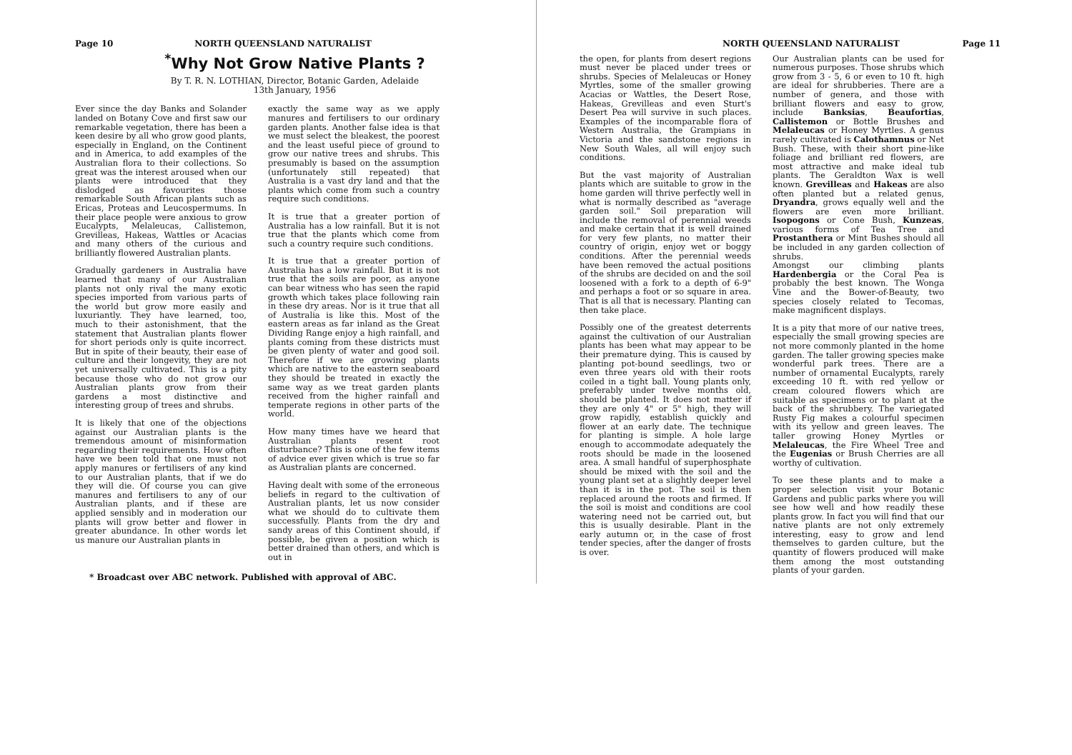Page 10 NORTH QUEENSLAND NATURALIST
<sup>*</sup> Why Not Grow Native Plants ?
By T. R. N. LOTHIAN, Director, Botanic Garden, Adelaide
13th January, 1956
Ever since the day Banks and Solander landed on Botany Cove and first saw our remarkable vegetation, there has been a keen desire by all who grow good plants, especially in England, on the Continent and in America, to add examples of the Australian flora to their collections. So great was the interest aroused when our plants were introduced that they dislodged as favourites those remarkable South African plants such as Ericas, Proteas and Leucospermums. In their place people were anxious to grow Eucalypts, Melaleucas, Callistemon, Grevilleas, Hakeas, Wattles or Acacias and many others of the curious and brilliantly flowered Australian plants.
Gradually gardeners in Australia have learned that many of our Australian plants not only rival the many exotic species imported from various parts of the world but grow more easily and luxuriantly. They have learned, too, much to their astonishment, that the statement that Australian plants flower for short periods only is quite incorrect. But in spite of their beauty, their ease of culture and their longevity, they are not yet universally cultivated. This is a pity because those who do not grow our Australian plants grow from their gardens a most distinctive and interesting group of trees and shrubs.
It is likely that one of the objections against our Australian plants is the tremendous amount of misinformation regarding their requirements. How often have we been told that one must not apply manures or fertilisers of any kind to our Australian plants, that if we do they will die. Of course you can give manures and fertilisers to any of our Australian plants, and if these are applied sensibly and in moderation our plants will grow better and flower in greater abundance. In other words let us manure our Australian plants in
exactly the same way as we apply manures and fertilisers to our ordinary garden plants. Another false idea is that we must select the bleakest, the poorest and the least useful piece of ground to grow our native trees and shrubs. This presumably is based on the assumption (unfortunately still repeated) that Australia is a vast dry land and that the plants which come from such a country require such conditions.
It is true that a greater portion of Australia has a low rainfall. But it is not true that the plants which come from such a country require such conditions.
It is true that a greater portion of Australia has a low rainfall. But it is not true that the soils are poor, as anyone can bear witness who has seen the rapid growth which takes place following rain in these dry areas. Nor is it true that all of Australia is like this. Most of the eastern areas as far inland as the Great Dividing Range enjoy a high rainfall, and plants coming from these districts must be given plenty of water and good soil. Therefore if we are growing plants which are native to the eastern seaboard they should be treated in exactly the same way as we treat garden plants received from the higher rainfall and temperate regions in other parts of the world.
How many times have we heard that Australian plants resent root disturbance? This is one of the few items of advice ever given which is true so far as Australian plants are concerned.
Having dealt with some of the erroneous beliefs in regard to the cultivation of Australian plants, let us now consider what we should do to cultivate them successfully. Plants from the dry and sandy areas of this Continent should, if possible, be given a position which is better drained than others, and which is out in
* Broadcast over ABC network. Published with approval of ABC.
NORTH QUEENSLAND NATURALIST Page 11
the open, for plants from desert regions must never be placed under trees or shrubs. Species of Melaleucas or Honey Myrtles, some of the smaller growing Acacias or Wattles, the Desert Rose, Hakeas, Grevilleas and even Sturt's Desert Pea will survive in such places. Examples of the incomparable flora of Western Australia, the Grampians in Victoria and the sandstone regions in New South Wales, all will enjoy such conditions.
But the vast majority of Australian plants which are suitable to grow in the home garden will thrive perfectly well in what is normally described as "average garden soil." Soil preparation will include the removal of perennial weeds and make certain that it is well drained for very few plants, no matter their country of origin, enjoy wet or boggy conditions. After the perennial weeds have been removed the actual positions of the shrubs are decided on and the soil loosened with a fork to a depth of 6-9" and perhaps a foot or so square in area. That is all that is necessary. Planting can then take place.
Possibly one of the greatest deterrents against the cultivation of our Australian plants has been what may appear to be their premature dying. This is caused by planting pot-bound seedlings, two or even three years old with their roots coiled in a tight ball. Young plants only, preferably under twelve months old, should be planted. It does not matter if they are only 4" or 5" high, they will grow rapidly, establish quickly and flower at an early date. The technique for planting is simple. A hole large enough to accommodate adequately the roots should be made in the loosened area. A small handful of superphosphate should be mixed with the soil and the young plant set at a slightly deeper level than it is in the pot. The soil is then replaced around the roots and firmed. If the soil is moist and conditions are cool watering need not be carried out, but this is usually desirable. Plant in the early autumn or, in the case of frost tender species, after the danger of frosts is over.
Our Australian plants can be used for numerous purposes. Those shrubs which grow from 3 - 5, 6 or even to 10 ft. high are ideal for shrubberies. There are a number of genera, and those with brilliant flowers and easy to grow, include Banksias, Beaufortias, Callistemon or Bottle Brushes and Melaleucas or Honey Myrtles. A genus rarely cultivated is Calothamnus or Net Bush. These, with their short pine-like foliage and brilliant red flowers, are most attractive and make ideal tub plants. The Geraldton Wax is well known. Grevilleas and Hakeas are also often planted but a related genus, Dryandra, grows equally well and the flowers are even more brilliant. Isopogons or Cone Bush, Kunzeas, various forms of Tea Tree and Prostanthera or Mint Bushes should all be included in any garden collection of shrubs.
Amongst our climbing plants Hardenbergia or the Coral Pea is probably the best known. The Wonga Vine and the Bower-of-Beauty, two species closely related to Tecomas, make magnificent displays.
It is a pity that more of our native trees, especially the small growing species are not more commonly planted in the home garden. The taller growing species make wonderful park trees. There are a number of ornamental Eucalypts, rarely exceeding 10 ft. with red yellow or cream coloured flowers which are suitable as specimens or to plant at the back of the shrubbery. The variegated Rusty Fig makes a colourful specimen with its yellow and green leaves. The taller growing Honey Myrtles or Melaleucas, the Fire Wheel Tree and the Eugenias or Brush Cherries are all worthy of cultivation.
To see these plants and to make a proper selection visit your Botanic Gardens and public parks where you will see how well and how readily these plants grow. In fact you will find that our native plants are not only extremely interesting, easy to grow and lend themselves to garden culture, but the quantity of flowers produced will make them among the most outstanding plants of your garden.